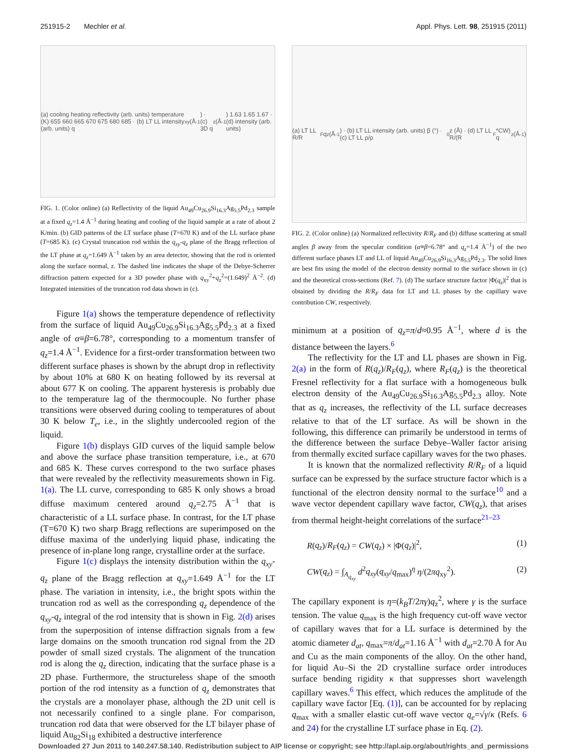251915-2 Mechler et al. Appl. Phys. Lett. 98, 251915 (2011)
(a) cooling heating reflectivity (arb. units) temperature (K) 655 660 665 670 675 680 685 · (b) LT LL intensity (arb. units) q<sub>xy</sub> (Å<sup>-1</sup>) · (c) 3D q<sub>z</sub> (Å<sup>-1</sup>) 1.63 1.65 1.67 · (d) intensity (arb. units)
FIG. 1. (Color online) (a) Reflectivity of the liquid Au<sub>49</sub>Cu<sub>26.9</sub>Si<sub>16.3</sub>Ag<sub>5.5</sub>Pd<sub>2.3</sub> sample at a fixed q<sub>z</sub>=1.4 Å<sup>−1</sup> during heating and cooling of the liquid sample at a rate of about 2 K/min. (b) GID patterns of the LT surface phase (T=670 K) and of the LL surface phase (T=685 K). (c) Crystal truncation rod within the q<sub>xy</sub>-q<sub>z</sub> plane of the Bragg reflection of the LT phase at q<sub>z</sub>=1.649 Å<sup>−1</sup> taken by an area detector, showing that the rod is oriented along the surface normal, z. The dashed line indicates the shape of the Debye-Scherrer diffraction pattern expected for a 3D powder phase with q<sub>xy</sub><sup>2</sup>+q<sub>z</sub><sup>2</sup>=(1.649)<sup>2</sup> Å<sup>−2</sup>. (d) Integrated intensities of the truncation rod data shown in (c).
Figure 1(a) shows the temperature dependence of reflectivity from the surface of liquid Au<sub>49</sub>Cu<sub>26.9</sub>Si<sub>16.3</sub>Ag<sub>5.5</sub>Pd<sub>2.3</sub> at a fixed angle of α≡β=6.78°, corresponding to a momentum transfer of q<sub>z</sub>=1.4 Å<sup>−1</sup>. Evidence for a first-order transformation between two different surface phases is shown by the abrupt drop in reflectivity by about 10% at 680 K on heating followed by its reversal at about 677 K on cooling. The apparent hysteresis is probably due to the temperature lag of the thermocouple. No further phase transitions were observed during cooling to temperatures of about 30 K below T<sub>e</sub>, i.e., in the slightly undercooled region of the liquid.
Figure 1(b) displays GID curves of the liquid sample below and above the surface phase transition temperature, i.e., at 670 and 685 K. These curves correspond to the two surface phases that were revealed by the reflectivity measurements shown in Fig. 1(a). The LL curve, corresponding to 685 K only shows a broad diffuse maximum centered around q<sub>z</sub>=2.75 Å<sup>−1</sup> that is characteristic of a LL surface phase. In contrast, for the LT phase (T=670 K) two sharp Bragg reflections are superimposed on the diffuse maxima of the underlying liquid phase, indicating the presence of in-plane long range, crystalline order at the surface.
Figure 1(c) displays the intensity distribution within the q<sub>xy</sub>-q<sub>z</sub> plane of the Bragg reflection at q<sub>xy</sub>=1.649 Å<sup>−1</sup> for the LT phase. The variation in intensity, i.e., the bright spots within the truncation rod as well as the corresponding q<sub>z</sub> dependence of the q<sub>xy</sub>-q<sub>z</sub> integral of the rod intensity that is shown in Fig. 2(d) arises from the superposition of intense diffraction signals from a few large domains on the smooth truncation rod signal from the 2D powder of small sized crystals. The alignment of the truncation rod is along the q<sub>z</sub> direction, indicating that the surface phase is a 2D phase. Furthermore, the structureless shape of the smooth portion of the rod intensity as a function of q<sub>z</sub> demonstrates that the crystals are a monolayer phase, although the 2D unit cell is not necessarily confined to a single plane. For comparison, truncation rod data that were observed for the LT bilayer phase of liquid Au<sub>82</sub>Si<sub>18</sub> exhibited a destructive interference
(a) LT LL R/R<sub>F</sub> q<sub>z</sub> (Å<sup>-1</sup>) · (b) LT LL intensity (arb. units) β (°) · (c) LT LL ρ/ρ<sub>0</sub> z (Å) · (d) LT LL R/(R<sub>F</sub>*CW) q<sub>z</sub> (Å<sup>-1</sup>)
FIG. 2. (Color online) (a) Normalized reflectivity R/R<sub>F</sub> and (b) diffuse scattering at small angles β away from the specular condition (α≡β=6.78° and q<sub>z</sub>=1.4 Å<sup>−1</sup>) of the two different surface phases LT and LL of liquid Au<sub>49</sub>Cu<sub>26.9</sub>Si<sub>16.3</sub>Ag<sub>5.5</sub>Pd<sub>2.3</sub>. The solid lines are best fits using the model of the electron density normal to the surface shown in (c) and the theoretical cross-sections (Ref. 7). (d) The surface structure factor |Φ(q<sub>z</sub>)|<sup>2</sup> that is obtained by dividing the R/R<sub>F</sub> data for LT and LL phases by the capillary wave contribution CW, respectively.
minimum at a position of q<sub>z</sub>=π/d≈0.95 Å<sup>−1</sup>, where d is the distance between the layers.<sup>6</sup>
The reflectivity for the LT and LL phases are shown in Fig. 2(a) in the form of R(q<sub>z</sub>)/R<sub>F</sub>(q<sub>z</sub>), where R<sub>F</sub>(q<sub>z</sub>) is the theoretical Fresnel reflectivity for a flat surface with a homogeneous bulk electron density of the Au<sub>49</sub>Cu<sub>26.9</sub>Si<sub>16.3</sub>Ag<sub>5.5</sub>Pd<sub>2.3</sub> alloy. Note that as q<sub>z</sub> increases, the reflectivity of the LL surface decreases relative to that of the LT surface. As will be shown in the following, this difference can primarily be understood in terms of the difference between the surface Debye–Waller factor arising from thermally excited surface capillary waves for the two phases.
It is known that the normalized reflectivity R/R<sub>F</sub> of a liquid surface can be expressed by the surface structure factor which is a functional of the electron density normal to the surface<sup>10</sup> and a wave vector dependent capillary wave factor, CW(q<sub>z</sub>), that arises from thermal height-height correlations of the surface<sup>21–23</sup>
R(q<sub>z</sub>)/R<sub>F</sub>(q<sub>z</sub>) = CW(q<sub>z</sub>) × |Φ(q<sub>z</sub>)|<sup>2</sup>, (1)
CW(q<sub>z</sub>) = ∫<sub>A<sub>q<sub>xy</sub></sub></sub> d<sup>2</sup>q<sub>xy</sub>(q<sub>xy</sub>/q<sub>max</sub>)<sup>η</sup> η/(2πq<sub>xy</sub><sup>2</sup>). (2)
The capillary exponent is η=(k<sub>B</sub>T/2πγ)q<sub>z</sub><sup>2</sup>, where γ is the surface tension. The value q<sub>max</sub> is the high frequency cut-off wave vector of capillary waves that for a LL surface is determined by the atomic diameter d<sub>at</sub>, q<sub>max</sub>=π/d<sub>at</sub>=1.16 Å<sup>−1</sup> with d<sub>at</sub>=2.70 Å for Au and Cu as the main components of the alloy. On the other hand, for liquid Au–Si the 2D crystalline surface order introduces surface bending rigidity κ that suppresses short wavelength capillary waves.<sup>6</sup> This effect, which reduces the amplitude of the capillary wave factor [Eq. (1)], can be accounted for by replacing q<sub>max</sub> with a smaller elastic cut-off wave vector q<sub>e</sub>=√γ/κ (Refs. 6 and 24) for the crystalline LT surface phase in Eq. (2).
Downloaded 27 Jun 2011 to 140.247.58.140. Redistribution subject to AIP license or copyright; see http://apl.aip.org/about/rights_and_permissions